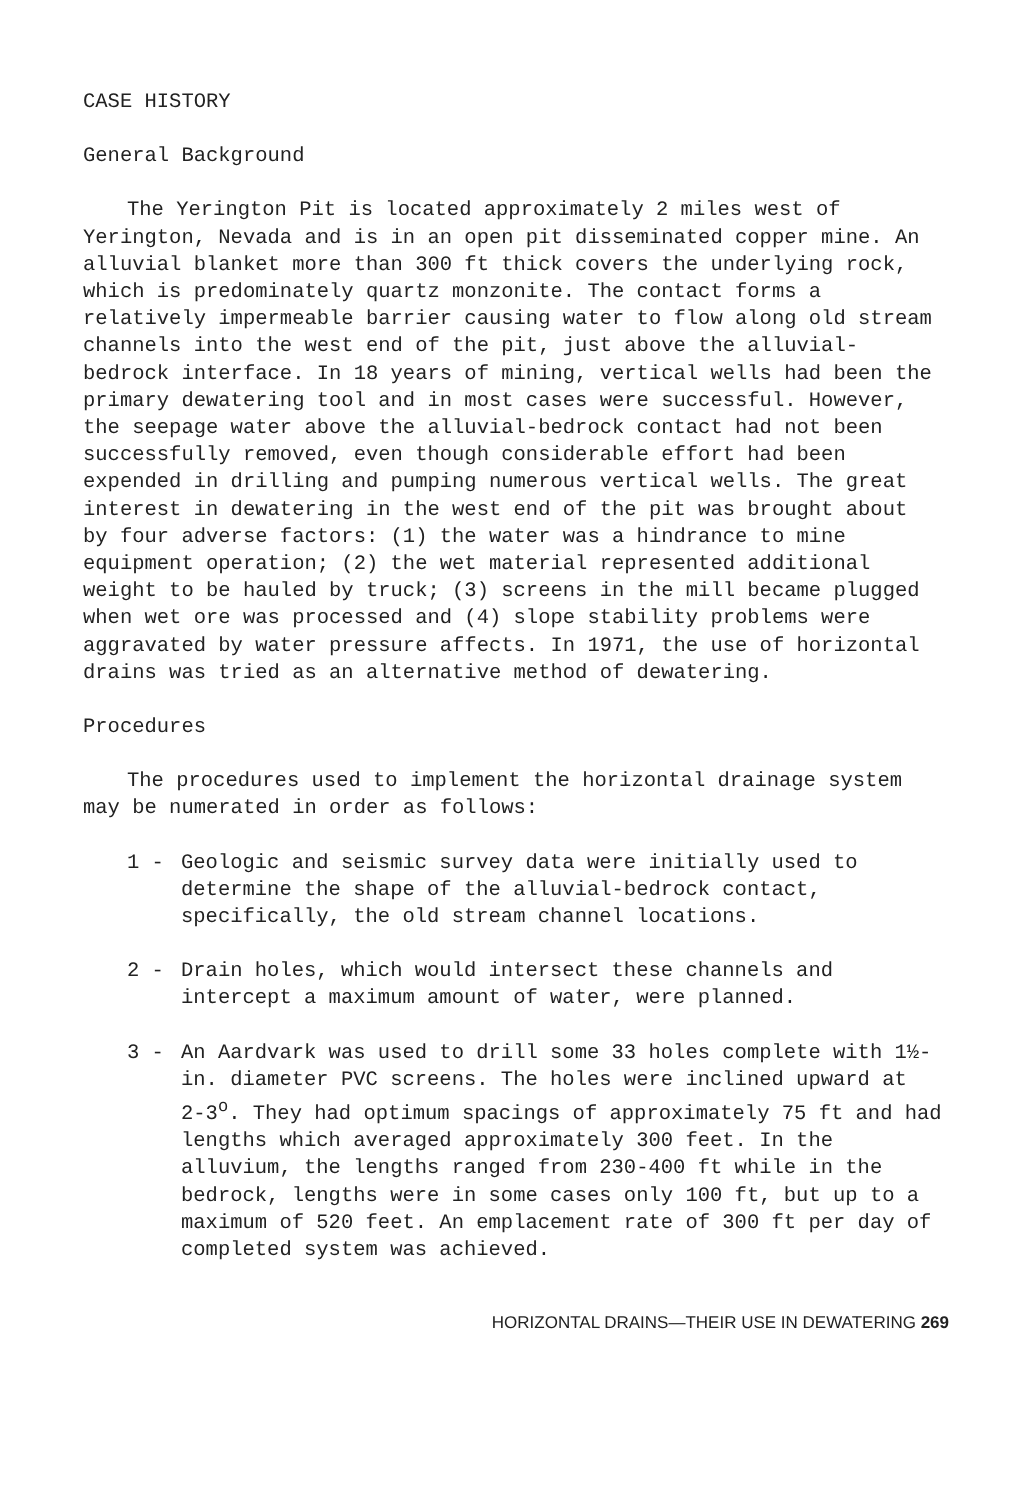CASE HISTORY
General Background
The Yerington Pit is located approximately 2 miles west of Yerington, Nevada and is in an open pit disseminated copper mine. An alluvial blanket more than 300 ft thick covers the underlying rock, which is predominately quartz monzonite. The contact forms a relatively impermeable barrier causing water to flow along old stream channels into the west end of the pit, just above the alluvial-bedrock interface. In 18 years of mining, vertical wells had been the primary dewatering tool and in most cases were successful. However, the seepage water above the alluvial-bedrock contact had not been successfully removed, even though considerable effort had been expended in drilling and pumping numerous vertical wells. The great interest in dewatering in the west end of the pit was brought about by four adverse factors: (1) the water was a hindrance to mine equipment operation; (2) the wet material represented additional weight to be hauled by truck; (3) screens in the mill became plugged when wet ore was processed and (4) slope stability problems were aggravated by water pressure affects. In 1971, the use of horizontal drains was tried as an alternative method of dewatering.
Procedures
The procedures used to implement the horizontal drainage system may be numerated in order as follows:
1 - Geologic and seismic survey data were initially used to determine the shape of the alluvial-bedrock contact, specifically, the old stream channel locations.
2 - Drain holes, which would intersect these channels and intercept a maximum amount of water, were planned.
3 - An Aardvark was used to drill some 33 holes complete with 1½-in. diameter PVC screens. The holes were inclined upward at 2-3<sup>o</sup>. They had optimum spacings of approximately 75 ft and had lengths which averaged approximately 300 feet. In the alluvium, the lengths ranged from 230-400 ft while in the bedrock, lengths were in some cases only 100 ft, but up to a maximum of 520 feet. An emplacement rate of 300 ft per day of completed system was achieved.
HORIZONTAL DRAINS—THEIR USE IN DEWATERING 269